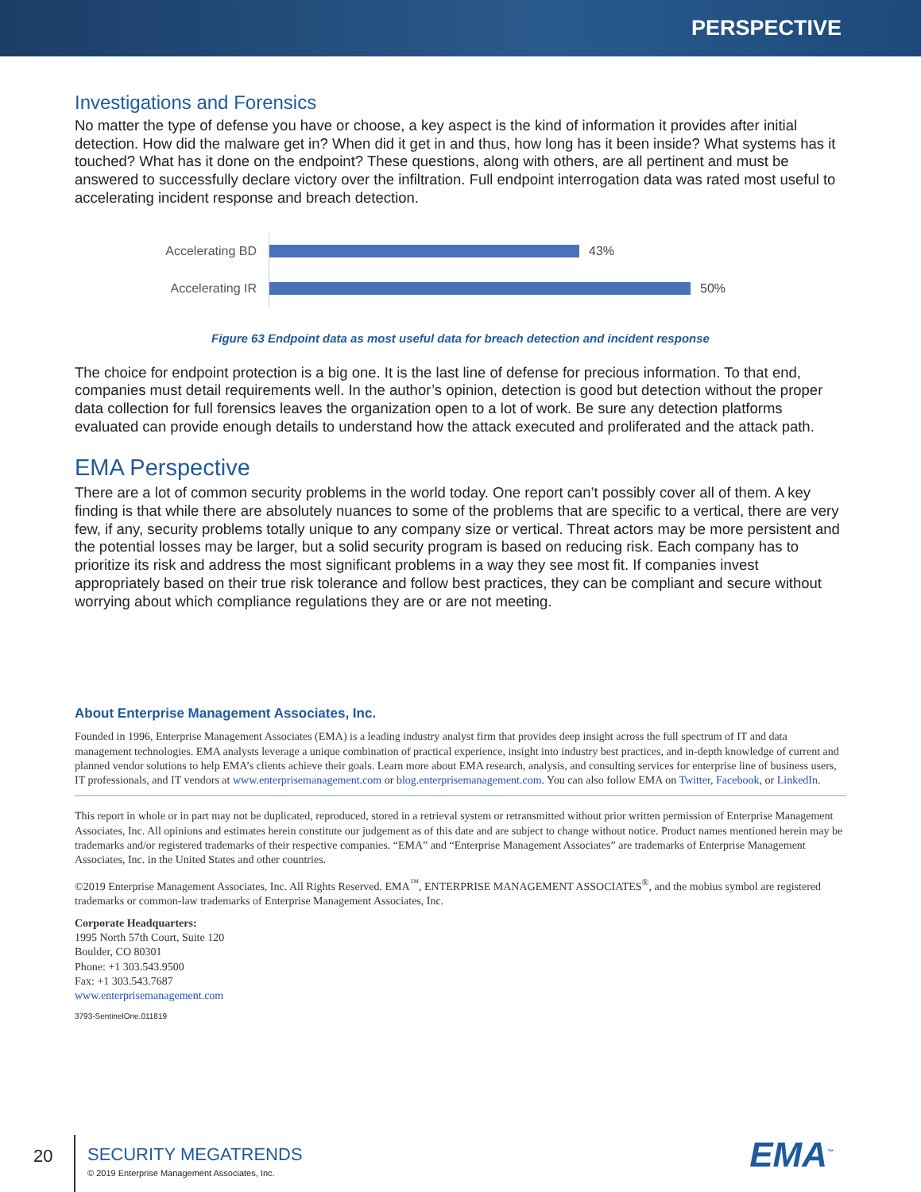PERSPECTIVE
Investigations and Forensics
No matter the type of defense you have or choose, a key aspect is the kind of information it provides after initial detection. How did the malware get in? When did it get in and thus, how long has it been inside? What systems has it touched? What has it done on the endpoint? These questions, along with others, are all pertinent and must be answered to successfully declare victory over the infiltration. Full endpoint interrogation data was rated most useful to accelerating incident response and breach detection.
Accelerating BD 43%
Accelerating IR 50%
Figure 63 Endpoint data as most useful data for breach detection and incident response
The choice for endpoint protection is a big one. It is the last line of defense for precious information. To that end, companies must detail requirements well. In the author’s opinion, detection is good but detection without the proper data collection for full forensics leaves the organization open to a lot of work. Be sure any detection platforms evaluated can provide enough details to understand how the attack executed and proliferated and the attack path.
EMA Perspective
There are a lot of common security problems in the world today. One report can’t possibly cover all of them. A key finding is that while there are absolutely nuances to some of the problems that are specific to a vertical, there are very few, if any, security problems totally unique to any company size or vertical. Threat actors may be more persistent and the potential losses may be larger, but a solid security program is based on reducing risk. Each company has to prioritize its risk and address the most significant problems in a way they see most fit. If companies invest appropriately based on their true risk tolerance and follow best practices, they can be compliant and secure without worrying about which compliance regulations they are or are not meeting.
About Enterprise Management Associates, Inc.
Founded in 1996, Enterprise Management Associates (EMA) is a leading industry analyst firm that provides deep insight across the full spectrum of IT and data management technologies. EMA analysts leverage a unique combination of practical experience, insight into industry best practices, and in-depth knowledge of current and planned vendor solutions to help EMA’s clients achieve their goals. Learn more about EMA research, analysis, and consulting services for enterprise line of business users, IT professionals, and IT vendors at www.enterprisemanagement.com or blog.enterprisemanagement.com. You can also follow EMA on Twitter, Facebook, or LinkedIn.
This report in whole or in part may not be duplicated, reproduced, stored in a retrieval system or retransmitted without prior written permission of Enterprise Management Associates, Inc. All opinions and estimates herein constitute our judgement as of this date and are subject to change without notice. Product names mentioned herein may be trademarks and/or registered trademarks of their respective companies. “EMA” and “Enterprise Management Associates” are trademarks of Enterprise Management Associates, Inc. in the United States and other countries.
©2019 Enterprise Management Associates, Inc. All Rights Reserved. EMA<sup>™</sup>, ENTERPRISE MANAGEMENT ASSOCIATES<sup>®</sup>, and the mobius symbol are registered trademarks or common-law trademarks of Enterprise Management Associates, Inc.
Corporate Headquarters:
1995 North 57th Court, Suite 120
Boulder, CO 80301
Phone: +1 303.543.9500
Fax: +1 303.543.7687
www.enterprisemanagement.com
3793-SentinelOne.011819
20
SECURITY MEGATRENDS
© 2019 Enterprise Management Associates, Inc.
EMA<sup>™</sup>